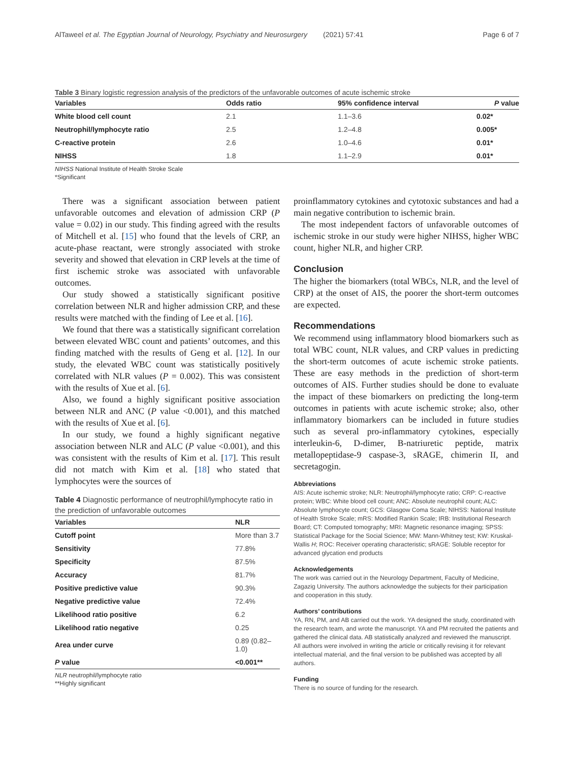AlTaweel et al. The Egyptian Journal of Neurology, Psychiatry and Neurosurgery (2021) 57:41 Page 6 of 7
Table 3 Binary logistic regression analysis of the predictors of the unfavorable outcomes of acute ischemic stroke
| Variables | Odds ratio | 95% confidence interval | P value |
| --- | --- | --- | --- |
| White blood cell count | 2.1 | 1.1–3.6 | 0.02* |
| Neutrophil/lymphocyte ratio | 2.5 | 1.2–4.8 | 0.005* |
| C-reactive protein | 2.6 | 1.0–4.6 | 0.01* |
| NIHSS | 1.8 | 1.1–2.9 | 0.01* |
NIHSS National Institute of Health Stroke Scale
*Significant
There was a significant association between patient unfavorable outcomes and elevation of admission CRP (P value = 0.02) in our study. This finding agreed with the results of Mitchell et al. [15] who found that the levels of CRP, an acute-phase reactant, were strongly associated with stroke severity and showed that elevation in CRP levels at the time of first ischemic stroke was associated with unfavorable outcomes.
Our study showed a statistically significant positive correlation between NLR and higher admission CRP, and these results were matched with the finding of Lee et al. [16].
We found that there was a statistically significant correlation between elevated WBC count and patients’ outcomes, and this finding matched with the results of Geng et al. [12]. In our study, the elevated WBC count was statistically positively correlated with NLR values (P = 0.002). This was consistent with the results of Xue et al. [6].
Also, we found a highly significant positive association between NLR and ANC (P value <0.001), and this matched with the results of Xue et al. [6].
In our study, we found a highly significant negative association between NLR and ALC (P value <0.001), and this was consistent with the results of Kim et al. [17]. This result did not match with Kim et al. [18] who stated that lymphocytes were the sources of
Table 4 Diagnostic performance of neutrophil/lymphocyte ratio in the prediction of unfavorable outcomes
| Variables | NLR |
| --- | --- |
| Cutoff point | More than 3.7 |
| Sensitivity | 77.8% |
| Specificity | 87.5% |
| Accuracy | 81.7% |
| Positive predictive value | 90.3% |
| Negative predictive value | 72.4% |
| Likelihood ratio positive | 6.2 |
| Likelihood ratio negative | 0.25 |
| Area under curve | 0.89 (0.82–1.0) |
| P value | <0.001** |
NLR neutrophil/lymphocyte ratio
**Highly significant
proinflammatory cytokines and cytotoxic substances and had a main negative contribution to ischemic brain.
The most independent factors of unfavorable outcomes of ischemic stroke in our study were higher NIHSS, higher WBC count, higher NLR, and higher CRP.
Conclusion
The higher the biomarkers (total WBCs, NLR, and the level of CRP) at the onset of AIS, the poorer the short-term outcomes are expected.
Recommendations
We recommend using inflammatory blood biomarkers such as total WBC count, NLR values, and CRP values in predicting the short-term outcomes of acute ischemic stroke patients. These are easy methods in the prediction of short-term outcomes of AIS. Further studies should be done to evaluate the impact of these biomarkers on predicting the long-term outcomes in patients with acute ischemic stroke; also, other inflammatory biomarkers can be included in future studies such as several pro-inflammatory cytokines, especially interleukin-6, D-dimer, B-natriuretic peptide, matrix metallopeptidase-9 caspase-3, sRAGE, chimerin II, and secretagogin.
Abbreviations
AIS: Acute ischemic stroke; NLR: Neutrophil/lymphocyte ratio; CRP: C-reactive protein; WBC: White blood cell count; ANC: Absolute neutrophil count; ALC: Absolute lymphocyte count; GCS: Glasgow Coma Scale; NIHSS: National Institute of Health Stroke Scale; mRS: Modified Rankin Scale; IRB: Institutional Research Board; CT: Computed tomography; MRI: Magnetic resonance imaging; SPSS: Statistical Package for the Social Science; MW: Mann-Whitney test; KW: Kruskal-Wallis H; ROC: Receiver operating characteristic; sRAGE: Soluble receptor for advanced glycation end products
Acknowledgements
The work was carried out in the Neurology Department, Faculty of Medicine, Zagazig University. The authors acknowledge the subjects for their participation and cooperation in this study.
Authors’ contributions
YA, RN, PM, and AB carried out the work. YA designed the study, coordinated with the research team, and wrote the manuscript. YA and PM recruited the patients and gathered the clinical data. AB statistically analyzed and reviewed the manuscript. All authors were involved in writing the article or critically revising it for relevant intellectual material, and the final version to be published was accepted by all authors.
Funding
There is no source of funding for the research.